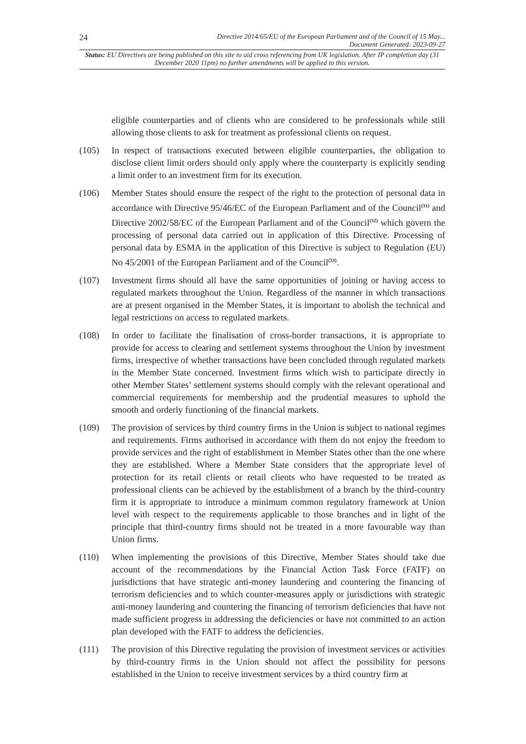24 Directive 2014/65/EU of the European Parliament and of the Council of 15 May...
Document Generated: 2023-09-27
Status: EU Directives are being published on this site to aid cross referencing from UK legislation. After IP completion day (31 December 2020 11pm) no further amendments will be applied to this version.
eligible counterparties and of clients who are considered to be professionals while still allowing those clients to ask for treatment as professional clients on request.
(105) In respect of transactions executed between eligible counterparties, the obligation to disclose client limit orders should only apply where the counterparty is explicitly sending a limit order to an investment firm for its execution.
(106) Member States should ensure the respect of the right to the protection of personal data in accordance with Directive 95/46/EC of the European Parliament and of the Council<sup>(31)</sup> and Directive 2002/58/EC of the European Parliament and of the Council<sup>(32)</sup> which govern the processing of personal data carried out in application of this Directive. Processing of personal data by ESMA in the application of this Directive is subject to Regulation (EU) No 45/2001 of the European Parliament and of the Council<sup>(33)</sup>.
(107) Investment firms should all have the same opportunities of joining or having access to regulated markets throughout the Union. Regardless of the manner in which transactions are at present organised in the Member States, it is important to abolish the technical and legal restrictions on access to regulated markets.
(108) In order to facilitate the finalisation of cross-border transactions, it is appropriate to provide for access to clearing and settlement systems throughout the Union by investment firms, irrespective of whether transactions have been concluded through regulated markets in the Member State concerned. Investment firms which wish to participate directly in other Member States’ settlement systems should comply with the relevant operational and commercial requirements for membership and the prudential measures to uphold the smooth and orderly functioning of the financial markets.
(109) The provision of services by third country firms in the Union is subject to national regimes and requirements. Firms authorised in accordance with them do not enjoy the freedom to provide services and the right of establishment in Member States other than the one where they are established. Where a Member State considers that the appropriate level of protection for its retail clients or retail clients who have requested to be treated as professional clients can be achieved by the establishment of a branch by the third-country firm it is appropriate to introduce a minimum common regulatory framework at Union level with respect to the requirements applicable to those branches and in light of the principle that third-country firms should not be treated in a more favourable way than Union firms.
(110) When implementing the provisions of this Directive, Member States should take due account of the recommendations by the Financial Action Task Force (FATF) on jurisdictions that have strategic anti-money laundering and countering the financing of terrorism deficiencies and to which counter-measures apply or jurisdictions with strategic anti-money laundering and countering the financing of terrorism deficiencies that have not made sufficient progress in addressing the deficiencies or have not committed to an action plan developed with the FATF to address the deficiencies.
(111) The provision of this Directive regulating the provision of investment services or activities by third-country firms in the Union should not affect the possibility for persons established in the Union to receive investment services by a third country firm at